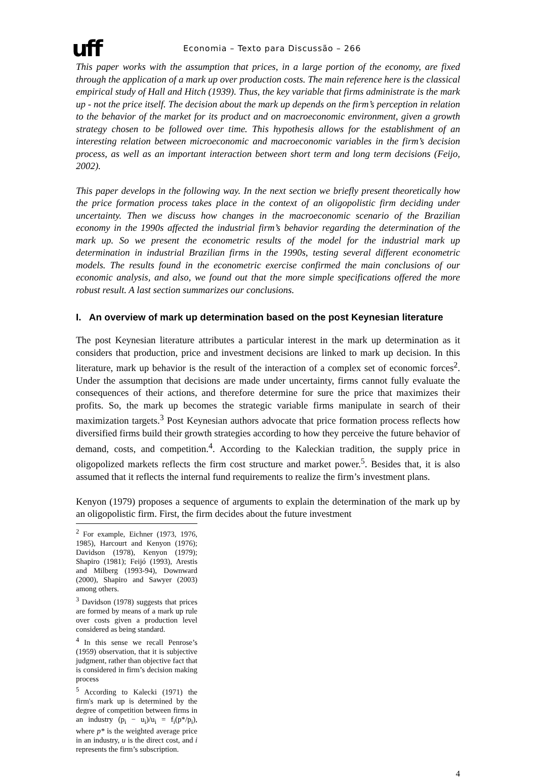uff Economia – Texto para Discussão – 266
This paper works with the assumption that prices, in a large portion of the economy, are fixed through the application of a mark up over production costs. The main reference here is the classical empirical study of Hall and Hitch (1939). Thus, the key variable that firms administrate is the mark up - not the price itself. The decision about the mark up depends on the firm’s perception in relation to the behavior of the market for its product and on macroeconomic environment, given a growth strategy chosen to be followed over time. This hypothesis allows for the establishment of an interesting relation between microeconomic and macroeconomic variables in the firm’s decision process, as well as an important interaction between short term and long term decisions (Feijo, 2002).
This paper develops in the following way. In the next section we briefly present theoretically how the price formation process takes place in the context of an oligopolistic firm deciding under uncertainty. Then we discuss how changes in the macroeconomic scenario of the Brazilian economy in the 1990s affected the industrial firm’s behavior regarding the determination of the mark up. So we present the econometric results of the model for the industrial mark up determination in industrial Brazilian firms in the 1990s, testing several different econometric models. The results found in the econometric exercise confirmed the main conclusions of our economic analysis, and also, we found out that the more simple specifications offered the more robust result. A last section summarizes our conclusions.
I. An overview of mark up determination based on the post Keynesian literature
The post Keynesian literature attributes a particular interest in the mark up determination as it considers that production, price and investment decisions are linked to mark up decision. In this literature, mark up behavior is the result of the interaction of a complex set of economic forces<sup>2</sup>. Under the assumption that decisions are made under uncertainty, firms cannot fully evaluate the consequences of their actions, and therefore determine for sure the price that maximizes their profits. So, the mark up becomes the strategic variable firms manipulate in search of their maximization targets.<sup>3</sup> Post Keynesian authors advocate that price formation process reflects how diversified firms build their growth strategies according to how they perceive the future behavior of demand, costs, and competition.<sup>4</sup>. According to the Kaleckian tradition, the supply price in oligopolized markets reflects the firm cost structure and market power.<sup>5</sup>. Besides that, it is also assumed that it reflects the internal fund requirements to realize the firm’s investment plans.
Kenyon (1979) proposes a sequence of arguments to explain the determination of the mark up by an oligopolistic firm. First, the firm decides about the future investment
<sup>2</sup> For example, Eichner (1973, 1976, 1985), Harcourt and Kenyon (1976); Davidson (1978), Kenyon (1979); Shapiro (1981); Feijó (1993), Arestis and Milberg (1993-94), Downward (2000), Shapiro and Sawyer (2003) among others.
<sup>3</sup> Davidson (1978) suggests that prices are formed by means of a mark up rule over costs given a production level considered as being standard.
<sup>4</sup> In this sense we recall Penrose’s (1959) observation, that it is subjective judgment, rather than objective fact that is considered in firm’s decision making process
<sup>5</sup> According to Kalecki (1971) the firm's mark up is determined by the degree of competition between firms in an industry (p<sub>i</sub> − u<sub>i</sub>)/u<sub>i</sub> = f<sub>i</sub>(p*/p<sub>i</sub>), where p* is the weighted average price in an industry, u is the direct cost, and i represents the firm’s subscription.
4